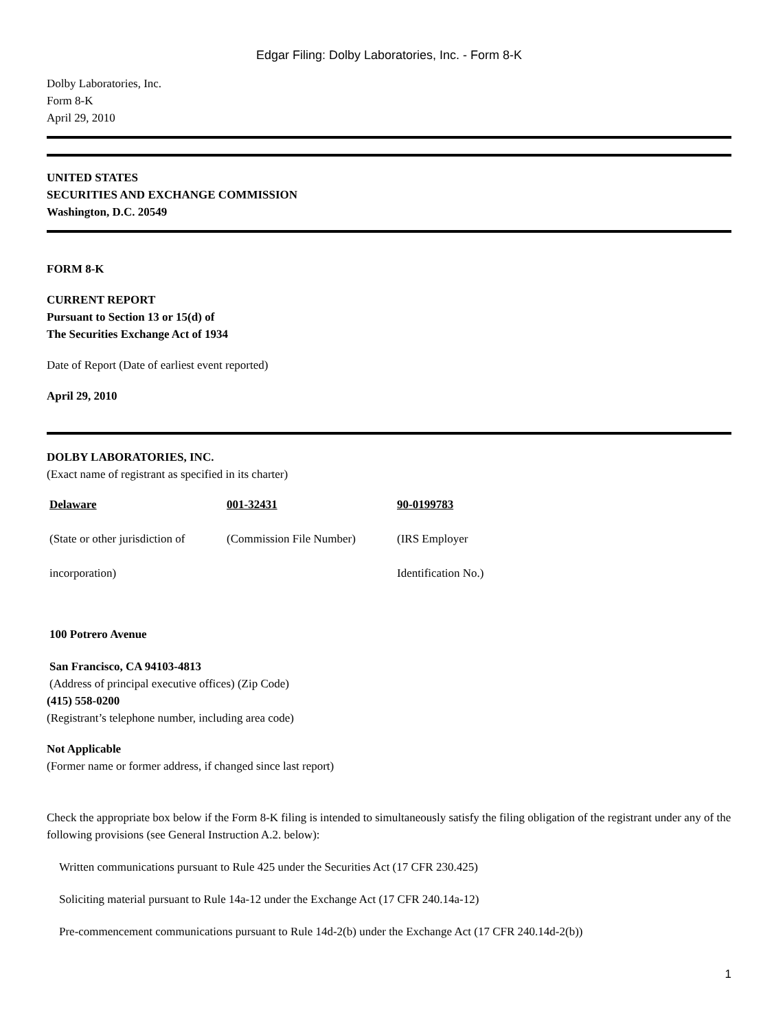Edgar Filing: Dolby Laboratories, Inc. - Form 8-K
Dolby Laboratories, Inc.
Form 8-K
April 29, 2010
UNITED STATES
SECURITIES AND EXCHANGE COMMISSION
Washington, D.C. 20549
FORM 8-K
CURRENT REPORT
Pursuant to Section 13 or 15(d) of
The Securities Exchange Act of 1934
Date of Report (Date of earliest event reported)
April 29, 2010
DOLBY LABORATORIES, INC.
(Exact name of registrant as specified in its charter)
| Delaware | 001-32431 | 90-0199783 |
| (State or other jurisdiction of | (Commission File Number) | (IRS Employer |
| incorporation) | | Identification No.) |
100 Potrero Avenue
San Francisco, CA 94103-4813
(Address of principal executive offices) (Zip Code)
(415) 558-0200
(Registrant’s telephone number, including area code)
Not Applicable
(Former name or former address, if changed since last report)
Check the appropriate box below if the Form 8-K filing is intended to simultaneously satisfy the filing obligation of the registrant under any of the following provisions (see General Instruction A.2. below):
Written communications pursuant to Rule 425 under the Securities Act (17 CFR 230.425)
Soliciting material pursuant to Rule 14a-12 under the Exchange Act (17 CFR 240.14a-12)
Pre-commencement communications pursuant to Rule 14d-2(b) under the Exchange Act (17 CFR 240.14d-2(b))
1